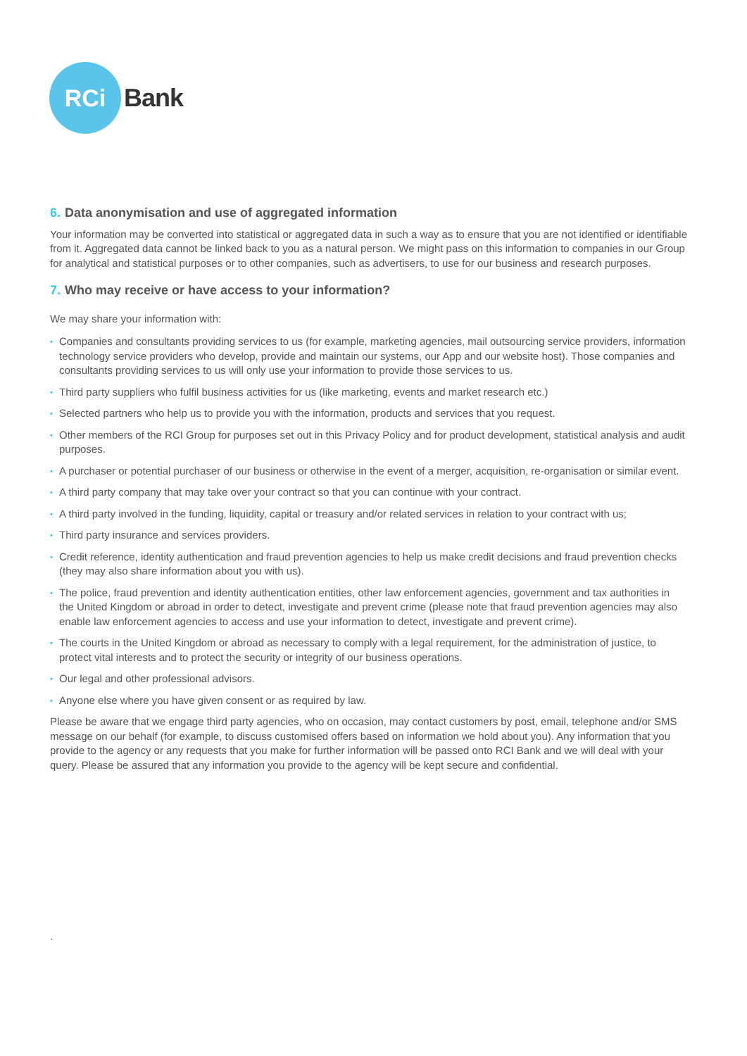RCi
Bank
6. Data anonymisation and use of aggregated information
Your information may be converted into statistical or aggregated data in such a way as to ensure that you are not identified or identifiable from it. Aggregated data cannot be linked back to you as a natural person. We might pass on this information to companies in our Group for analytical and statistical purposes or to other companies, such as advertisers, to use for our business and research purposes.
7. Who may receive or have access to your information?
We may share your information with:
• Companies and consultants providing services to us (for example, marketing agencies, mail outsourcing service providers, information technology service providers who develop, provide and maintain our systems, our App and our website host). Those companies and consultants providing services to us will only use your information to provide those services to us.
• Third party suppliers who fulfil business activities for us (like marketing, events and market research etc.)
• Selected partners who help us to provide you with the information, products and services that you request.
• Other members of the RCI Group for purposes set out in this Privacy Policy and for product development, statistical analysis and audit purposes.
• A purchaser or potential purchaser of our business or otherwise in the event of a merger, acquisition, re-organisation or similar event.
• A third party company that may take over your contract so that you can continue with your contract.
• A third party involved in the funding, liquidity, capital or treasury and/or related services in relation to your contract with us;
• Third party insurance and services providers.
• Credit reference, identity authentication and fraud prevention agencies to help us make credit decisions and fraud prevention checks (they may also share information about you with us).
• The police, fraud prevention and identity authentication entities, other law enforcement agencies, government and tax authorities in the United Kingdom or abroad in order to detect, investigate and prevent crime (please note that fraud prevention agencies may also enable law enforcement agencies to access and use your information to detect, investigate and prevent crime).
• The courts in the United Kingdom or abroad as necessary to comply with a legal requirement, for the administration of justice, to protect vital interests and to protect the security or integrity of our business operations.
• Our legal and other professional advisors.
• Anyone else where you have given consent or as required by law.
Please be aware that we engage third party agencies, who on occasion, may contact customers by post, email, telephone and/or SMS message on our behalf (for example, to discuss customised offers based on information we hold about you). Any information that you provide to the agency or any requests that you make for further information will be passed onto RCI Bank and we will deal with your query. Please be assured that any information you provide to the agency will be kept secure and confidential.
.